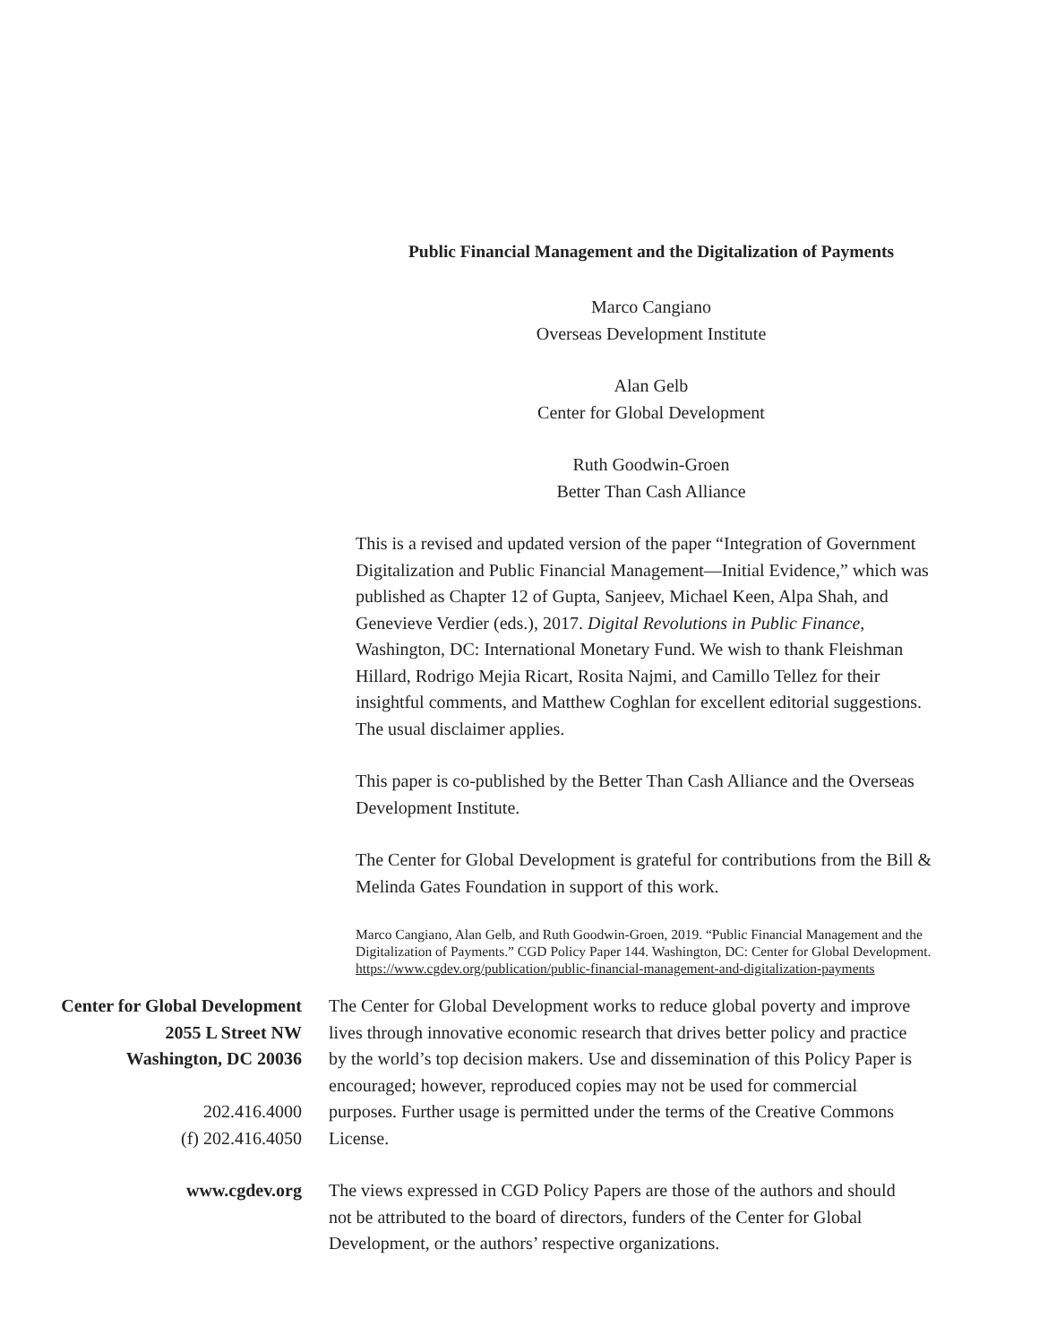Public Financial Management and the Digitalization of Payments
Marco Cangiano
Overseas Development Institute
Alan Gelb
Center for Global Development
Ruth Goodwin-Groen
Better Than Cash Alliance
This is a revised and updated version of the paper “Integration of Government Digitalization and Public Financial Management—Initial Evidence,” which was published as Chapter 12 of Gupta, Sanjeev, Michael Keen, Alpa Shah, and Genevieve Verdier (eds.), 2017. Digital Revolutions in Public Finance, Washington, DC: International Monetary Fund. We wish to thank Fleishman Hillard, Rodrigo Mejia Ricart, Rosita Najmi, and Camillo Tellez for their insightful comments, and Matthew Coghlan for excellent editorial suggestions. The usual disclaimer applies.
This paper is co-published by the Better Than Cash Alliance and the Overseas Development Institute.
The Center for Global Development is grateful for contributions from the Bill & Melinda Gates Foundation in support of this work.
Marco Cangiano, Alan Gelb, and Ruth Goodwin-Groen, 2019. “Public Financial Management and the Digitalization of Payments.” CGD Policy Paper 144. Washington, DC: Center for Global Development. https://www.cgdev.org/publication/public-financial-management-and-digitalization-payments
Center for Global Development
2055 L Street NW
Washington, DC 20036
202.416.4000
(f) 202.416.4050
The Center for Global Development works to reduce global poverty and improve lives through innovative economic research that drives better policy and practice by the world’s top decision makers. Use and dissemination of this Policy Paper is encouraged; however, reproduced copies may not be used for commercial purposes. Further usage is permitted under the terms of the Creative Commons License.
www.cgdev.org The views expressed in CGD Policy Papers are those of the authors and should not be attributed to the board of directors, funders of the Center for Global Development, or the authors’ respective organizations.